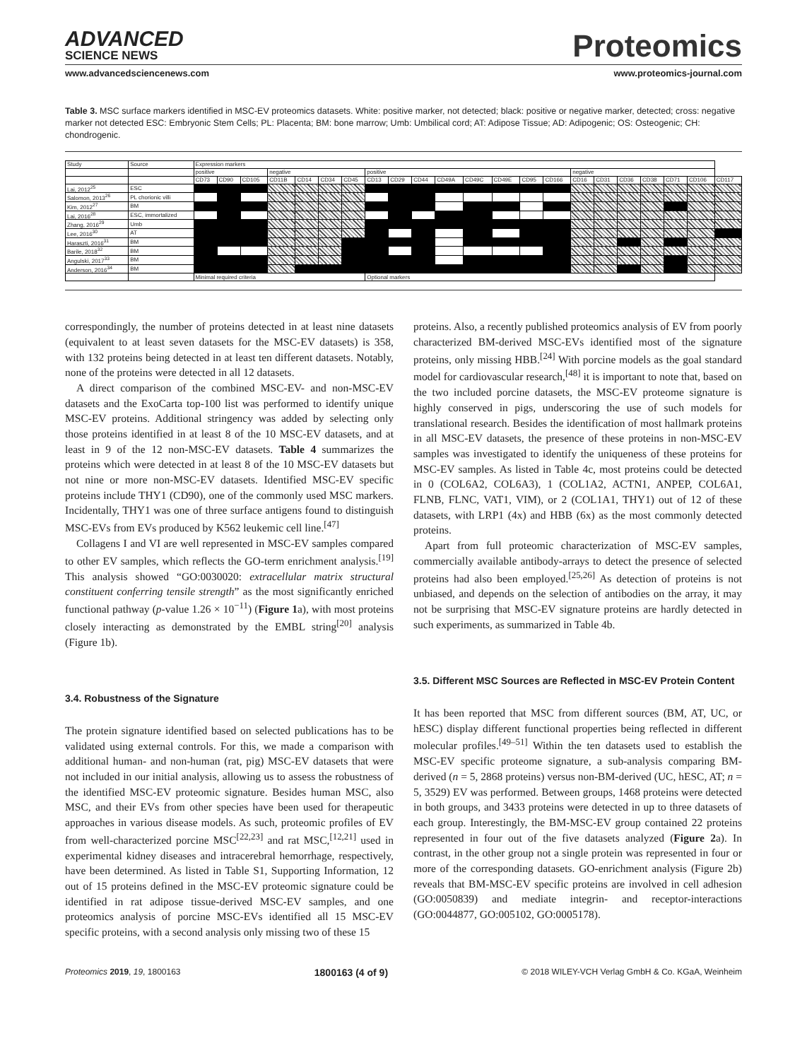ADVANCED
SCIENCE NEWS
Proteomics
www.advancedsciencenews.com www.proteomics-journal.com
Table 3. MSC surface markers identified in MSC-EV proteomics datasets. White: positive marker, not detected; black: positive or negative marker, detected; cross: negative marker not detected ESC: Embryonic Stem Cells; PL: Placenta; BM: bone marrow; Umb: Umbilical cord; AT: Adipose Tissue; AD: Adipogenic; OS: Osteogenic; CH: chondrogenic.
| Study | Source | Expression markers | | | | | | | | | | | | | | | | | | | | | |
| | | positive | | | negative | | | | positive | | | | | | | | negative | | | | | | |
| | | CD73 | CD90 | CD105 | CD11B | CD14 | CD34 | CD45 | CD13 | CD29 | CD44 | CD49A | CD49C | CD49E | CD95 | CD166 | CD16 | CD31 | CD36 | CD38 | CD71 | CD106 | CD117 |
| Lai, 2012<sup>25</sup> | ESC | | | | | | | | | | | | | | | | | | | | | | |
| Salomon, 2013<sup>26</sup> | PL chorionic villi | | | | | | | | | | | | | | | | | | | | | | |
| Kim, 2012<sup>27</sup> | BM | | | | | | | | | | | | | | | | | | | | | | |
| Lai, 2016<sup>28</sup> | ESC, immortalized | | | | | | | | | | | | | | | | | | | | | | |
| Zhang, 2016<sup>29</sup> | Umb | | | | | | | | | | | | | | | | | | | | | | |
| Lee, 2016<sup>30</sup> | AT | | | | | | | | | | | | | | | | | | | | | | |
| Haraszti, 2016<sup>31</sup> | BM | | | | | | | | | | | | | | | | | | | | | | |
| Barile, 2018<sup>32</sup> | BM | | | | | | | | | | | | | | | | | | | | | | |
| Angulski, 2017<sup>33</sup> | BM | | | | | | | | | | | | | | | | | | | | | | |
| Anderson, 2016<sup>34</sup> | BM | | | | | | | | | | | | | | | | | | | | | | |
| | | Minimal required criteria | | | | | | | Optional markers | | | | | | | | | | | | | | |
correspondingly, the number of proteins detected in at least nine datasets (equivalent to at least seven datasets for the MSC-EV datasets) is 358, with 132 proteins being detected in at least ten different datasets. Notably, none of the proteins were detected in all 12 datasets.
A direct comparison of the combined MSC-EV- and non-MSC-EV datasets and the ExoCarta top-100 list was performed to identify unique MSC-EV proteins. Additional stringency was added by selecting only those proteins identified in at least 8 of the 10 MSC-EV datasets, and at least in 9 of the 12 non-MSC-EV datasets. Table 4 summarizes the proteins which were detected in at least 8 of the 10 MSC-EV datasets but not nine or more non-MSC-EV datasets. Identified MSC-EV specific proteins include THY1 (CD90), one of the commonly used MSC markers. Incidentally, THY1 was one of three surface antigens found to distinguish MSC-EVs from EVs produced by K562 leukemic cell line.<sup>[47]</sup>
Collagens I and VI are well represented in MSC-EV samples compared to other EV samples, which reflects the GO-term enrichment analysis.<sup>[19]</sup> This analysis showed “GO:0030020: extracellular matrix structural constituent conferring tensile strength” as the most significantly enriched functional pathway (p-value 1.26 × 10<sup>−11</sup>) (Figure 1a), with most proteins closely interacting as demonstrated by the EMBL string<sup>[20]</sup> analysis (Figure 1b).
3.4. Robustness of the Signature
The protein signature identified based on selected publications has to be validated using external controls. For this, we made a comparison with additional human- and non-human (rat, pig) MSC-EV datasets that were not included in our initial analysis, allowing us to assess the robustness of the identified MSC-EV proteomic signature. Besides human MSC, also MSC, and their EVs from other species have been used for therapeutic approaches in various disease models. As such, proteomic profiles of EV from well-characterized porcine MSC<sup>[22,23]</sup> and rat MSC,<sup>[12,21]</sup> used in experimental kidney diseases and intracerebral hemorrhage, respectively, have been determined. As listed in Table S1, Supporting Information, 12 out of 15 proteins defined in the MSC-EV proteomic signature could be identified in rat adipose tissue-derived MSC-EV samples, and one proteomics analysis of porcine MSC-EVs identified all 15 MSC-EV specific proteins, with a second analysis only missing two of these 15
proteins. Also, a recently published proteomics analysis of EV from poorly characterized BM-derived MSC-EVs identified most of the signature proteins, only missing HBB.<sup>[24]</sup> With porcine models as the goal standard model for cardiovascular research,<sup>[48]</sup> it is important to note that, based on the two included porcine datasets, the MSC-EV proteome signature is highly conserved in pigs, underscoring the use of such models for translational research. Besides the identification of most hallmark proteins in all MSC-EV datasets, the presence of these proteins in non-MSC-EV samples was investigated to identify the uniqueness of these proteins for MSC-EV samples. As listed in Table 4c, most proteins could be detected in 0 (COL6A2, COL6A3), 1 (COL1A2, ACTN1, ANPEP, COL6A1, FLNB, FLNC, VAT1, VIM), or 2 (COL1A1, THY1) out of 12 of these datasets, with LRP1 (4x) and HBB (6x) as the most commonly detected proteins.
Apart from full proteomic characterization of MSC-EV samples, commercially available antibody-arrays to detect the presence of selected proteins had also been employed.<sup>[25,26]</sup> As detection of proteins is not unbiased, and depends on the selection of antibodies on the array, it may not be surprising that MSC-EV signature proteins are hardly detected in such experiments, as summarized in Table 4b.
3.5. Different MSC Sources are Reflected in MSC-EV Protein Content
It has been reported that MSC from different sources (BM, AT, UC, or hESC) display different functional properties being reflected in different molecular profiles.<sup>[49–51]</sup> Within the ten datasets used to establish the MSC-EV specific proteome signature, a sub-analysis comparing BM-derived (n = 5, 2868 proteins) versus non-BM-derived (UC, hESC, AT; n = 5, 3529) EV was performed. Between groups, 1468 proteins were detected in both groups, and 3433 proteins were detected in up to three datasets of each group. Interestingly, the BM-MSC-EV group contained 22 proteins represented in four out of the five datasets analyzed (Figure 2a). In contrast, in the other group not a single protein was represented in four or more of the corresponding datasets. GO-enrichment analysis (Figure 2b) reveals that BM-MSC-EV specific proteins are involved in cell adhesion (GO:0050839) and mediate integrin- and receptor-interactions (GO:0044877, GO:005102, GO:0005178).
Proteomics 2019, 19, 1800163 1800163 (4 of 9) © 2018 WILEY-VCH Verlag GmbH & Co. KGaA, Weinheim